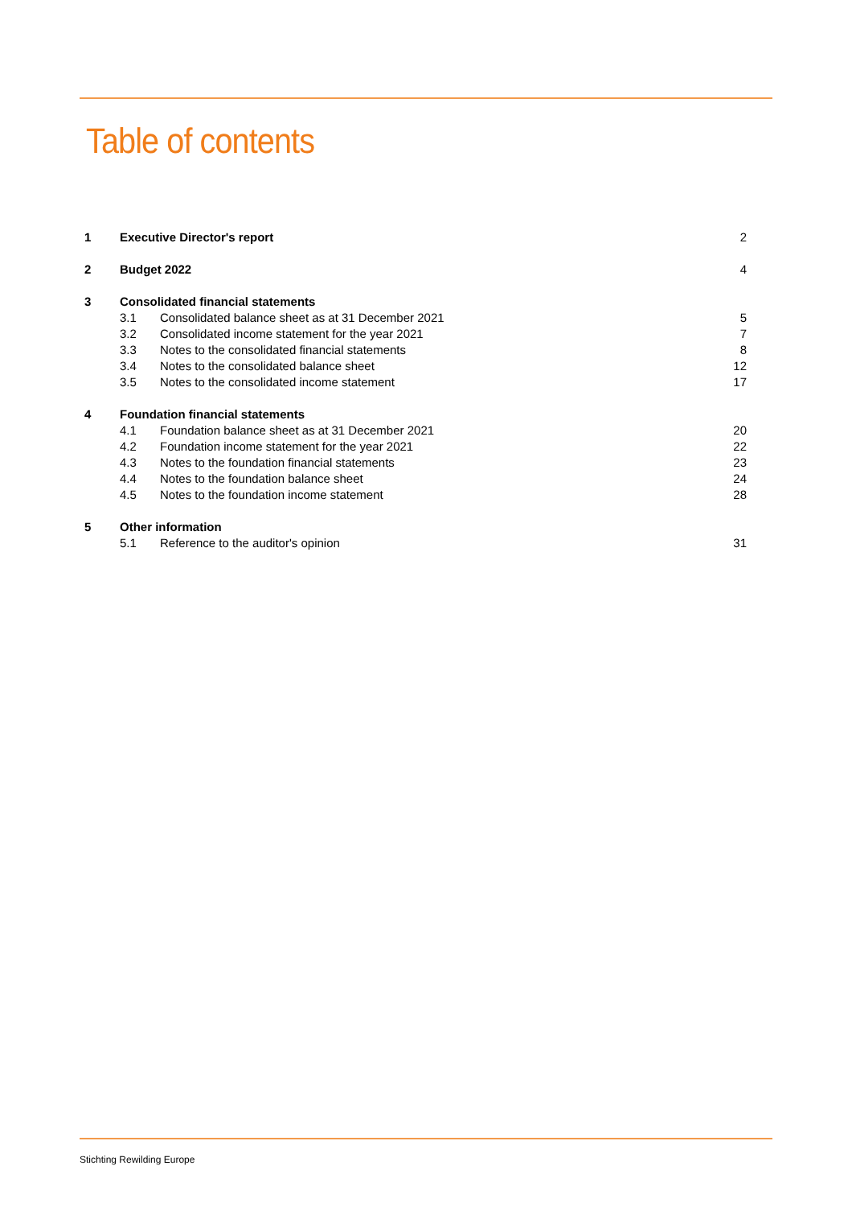Table of contents
| 1 | Executive Director's report | | 2 |
| 2 | Budget 2022 | | 4 |
| 3 | Consolidated financial statements | | |
| | 3.1 | Consolidated balance sheet as at 31 December 2021 | 5 |
| | 3.2 | Consolidated income statement for the year 2021 | 7 |
| | 3.3 | Notes to the consolidated financial statements | 8 |
| | 3.4 | Notes to the consolidated balance sheet | 12 |
| | 3.5 | Notes to the consolidated income statement | 17 |
| 4 | Foundation financial statements | | |
| | 4.1 | Foundation balance sheet as at 31 December 2021 | 20 |
| | 4.2 | Foundation income statement for the year 2021 | 22 |
| | 4.3 | Notes to the foundation financial statements | 23 |
| | 4.4 | Notes to the foundation balance sheet | 24 |
| | 4.5 | Notes to the foundation income statement | 28 |
| 5 | Other information | | |
| | 5.1 | Reference to the auditor's opinion | 31 |
Stichting Rewilding Europe